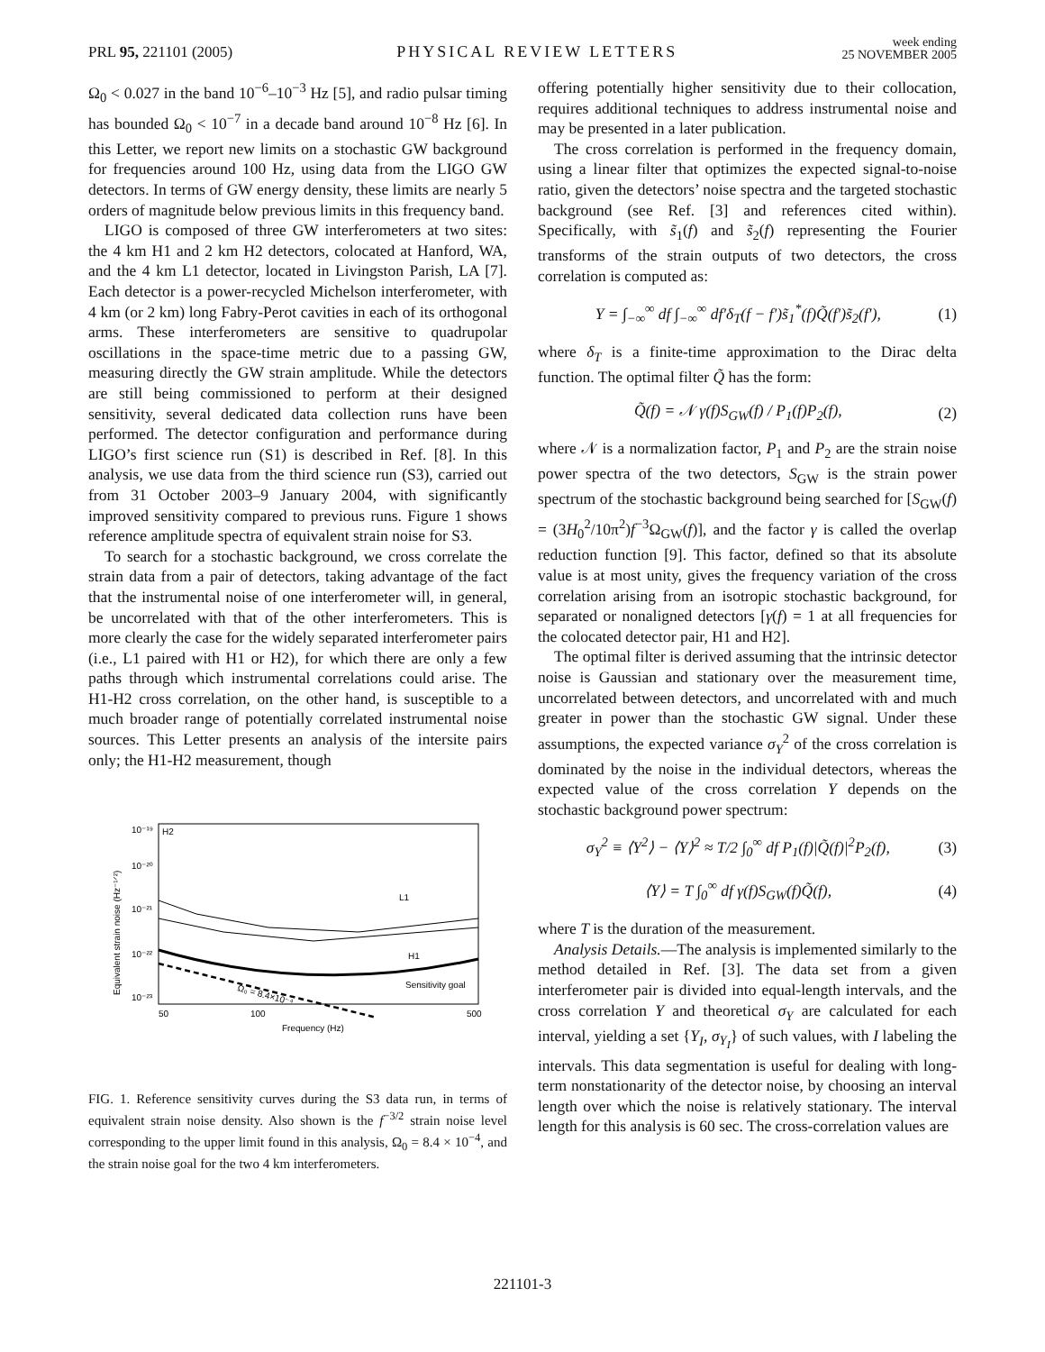PRL 95, 221101 (2005) PHYSICAL REVIEW LETTERS week ending
25 NOVEMBER 2005
Ω<sub>0</sub> < 0.027 in the band 10<sup>−6</sup>–10<sup>−3</sup> Hz [5], and radio pulsar timing has bounded Ω<sub>0</sub> < 10<sup>−7</sup> in a decade band around 10<sup>−8</sup> Hz [6]. In this Letter, we report new limits on a stochastic GW background for frequencies around 100 Hz, using data from the LIGO GW detectors. In terms of GW energy density, these limits are nearly 5 orders of magnitude below previous limits in this frequency band.
LIGO is composed of three GW interferometers at two sites: the 4 km H1 and 2 km H2 detectors, colocated at Hanford, WA, and the 4 km L1 detector, located in Livingston Parish, LA [7]. Each detector is a power-recycled Michelson interferometer, with 4 km (or 2 km) long Fabry-Perot cavities in each of its orthogonal arms. These interferometers are sensitive to quadrupolar oscillations in the space-time metric due to a passing GW, measuring directly the GW strain amplitude. While the detectors are still being commissioned to perform at their designed sensitivity, several dedicated data collection runs have been performed. The detector configuration and performance during LIGO’s first science run (S1) is described in Ref. [8]. In this analysis, we use data from the third science run (S3), carried out from 31 October 2003–9 January 2004, with significantly improved sensitivity compared to previous runs. Figure 1 shows reference amplitude spectra of equivalent strain noise for S3.
To search for a stochastic background, we cross correlate the strain data from a pair of detectors, taking advantage of the fact that the instrumental noise of one interferometer will, in general, be uncorrelated with that of the other interferometers. This is more clearly the case for the widely separated interferometer pairs (i.e., L1 paired with H1 or H2), for which there are only a few paths through which instrumental correlations could arise. The H1-H2 cross correlation, on the other hand, is susceptible to a much broader range of potentially correlated instrumental noise sources. This Letter presents an analysis of the intersite pairs only; the H1-H2 measurement, though
10⁻¹⁹
10⁻²⁰
10⁻²¹
10⁻²²
10⁻²³
H2
L1
H1
Sensitivity goal
Ω₀ = 8.4×10⁻⁴
50
100
500
Frequency (Hz)
Equivalent strain noise (Hz⁻¹ᐟ²)
FIG. 1. Reference sensitivity curves during the S3 data run, in terms of equivalent strain noise density. Also shown is the f<sup>−3/2</sup> strain noise level corresponding to the upper limit found in this analysis, Ω<sub>0</sub> = 8.4 × 10<sup>−4</sup>, and the strain noise goal for the two 4 km interferometers.
offering potentially higher sensitivity due to their collocation, requires additional techniques to address instrumental noise and may be presented in a later publication.
The cross correlation is performed in the frequency domain, using a linear filter that optimizes the expected signal-to-noise ratio, given the detectors’ noise spectra and the targeted stochastic background (see Ref. [3] and references cited within). Specifically, with s̃<sub>1</sub>(f) and s̃<sub>2</sub>(f) representing the Fourier transforms of the strain outputs of two detectors, the cross correlation is computed as:
Y = ∫<sub>−∞</sub><sup>∞</sup> df ∫<sub>−∞</sub><sup>∞</sup> df′δ<sub>T</sub>(f − f′)s̃<sub>1</sub><sup>*</sup>(f)Q̃(f′)s̃<sub>2</sub>(f′), (1)
where δ<sub>T</sub> is a finite-time approximation to the Dirac delta function. The optimal filter Q̃ has the form:
Q̃(f) = 𝒩 γ(f)S<sub>GW</sub>(f) / P<sub>1</sub>(f)P<sub>2</sub>(f), (2)
where 𝒩 is a normalization factor, P<sub>1</sub> and P<sub>2</sub> are the strain noise power spectra of the two detectors, S<sub>GW</sub> is the strain power spectrum of the stochastic background being searched for [S<sub>GW</sub>(f) = (3H<sub>0</sub><sup>2</sup>/10π<sup>2</sup>)f<sup>−3</sup>Ω<sub>GW</sub>(f)], and the factor γ is called the overlap reduction function [9]. This factor, defined so that its absolute value is at most unity, gives the frequency variation of the cross correlation arising from an isotropic stochastic background, for separated or nonaligned detectors [γ(f) = 1 at all frequencies for the colocated detector pair, H1 and H2].
The optimal filter is derived assuming that the intrinsic detector noise is Gaussian and stationary over the measurement time, uncorrelated between detectors, and uncorrelated with and much greater in power than the stochastic GW signal. Under these assumptions, the expected variance σ<sub>Y</sub><sup>2</sup> of the cross correlation is dominated by the noise in the individual detectors, whereas the expected value of the cross correlation Y depends on the stochastic background power spectrum:
σ<sub>Y</sub><sup>2</sup> ≡ ⟨Y<sup>2</sup>⟩ − ⟨Y⟩<sup>2</sup> ≈ T/2 ∫<sub>0</sub><sup>∞</sup> df P<sub>1</sub>(f)|Q̃(f)|<sup>2</sup>P<sub>2</sub>(f), (3)
⟨Y⟩ = T ∫<sub>0</sub><sup>∞</sup> df γ(f)S<sub>GW</sub>(f)Q̃(f), (4)
where T is the duration of the measurement.
Analysis Details.—The analysis is implemented similarly to the method detailed in Ref. [3]. The data set from a given interferometer pair is divided into equal-length intervals, and the cross correlation Y and theoretical σ<sub>Y</sub> are calculated for each interval, yielding a set {Y<sub>I</sub>, σ<sub>Y<sub>I</sub></sub>} of such values, with I labeling the intervals. This data segmentation is useful for dealing with long-term nonstationarity of the detector noise, by choosing an interval length over which the noise is relatively stationary. The interval length for this analysis is 60 sec. The cross-correlation values are
221101-3